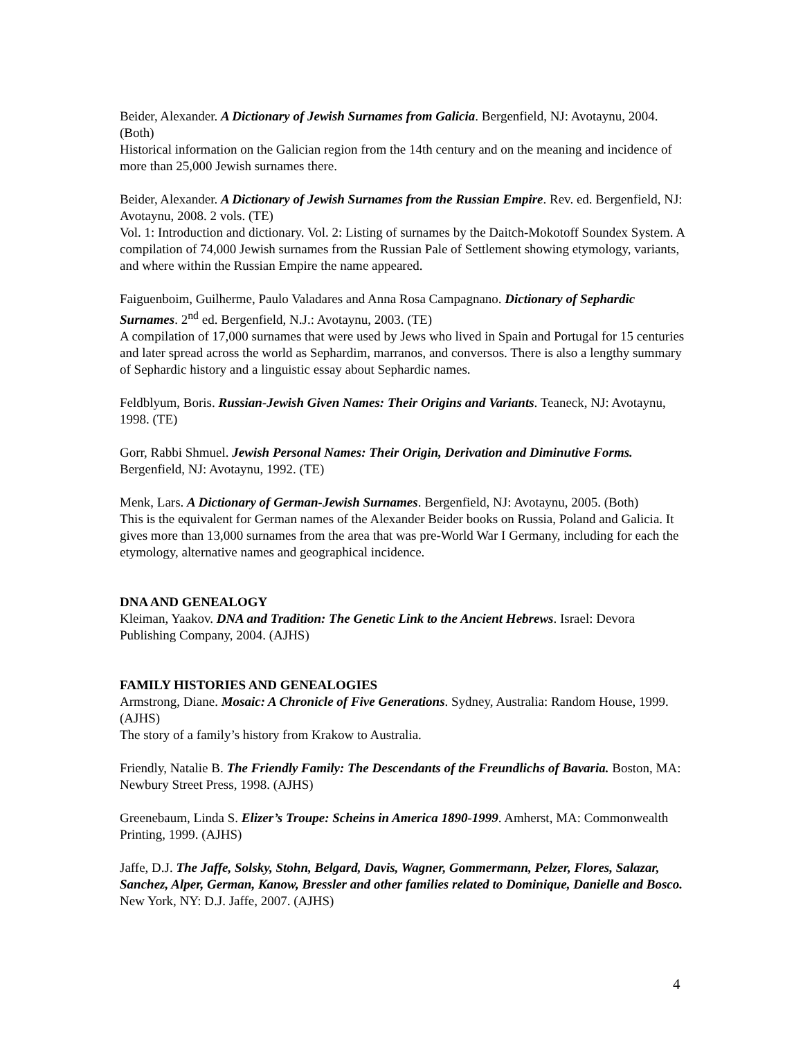Beider, Alexander. A Dictionary of Jewish Surnames from Galicia. Bergenfield, NJ: Avotaynu, 2004. (Both)
Historical information on the Galician region from the 14th century and on the meaning and incidence of more than 25,000 Jewish surnames there.
Beider, Alexander. A Dictionary of Jewish Surnames from the Russian Empire. Rev. ed. Bergenfield, NJ: Avotaynu, 2008. 2 vols. (TE)
Vol. 1: Introduction and dictionary. Vol. 2: Listing of surnames by the Daitch-Mokotoff Soundex System. A compilation of 74,000 Jewish surnames from the Russian Pale of Settlement showing etymology, variants, and where within the Russian Empire the name appeared.
Faiguenboim, Guilherme, Paulo Valadares and Anna Rosa Campagnano. Dictionary of Sephardic Surnames. 2<sup>nd</sup> ed. Bergenfield, N.J.: Avotaynu, 2003. (TE)
A compilation of 17,000 surnames that were used by Jews who lived in Spain and Portugal for 15 centuries and later spread across the world as Sephardim, marranos, and conversos. There is also a lengthy summary of Sephardic history and a linguistic essay about Sephardic names.
Feldblyum, Boris. Russian-Jewish Given Names: Their Origins and Variants. Teaneck, NJ: Avotaynu, 1998. (TE)
Gorr, Rabbi Shmuel. Jewish Personal Names: Their Origin, Derivation and Diminutive Forms. Bergenfield, NJ: Avotaynu, 1992. (TE)
Menk, Lars. A Dictionary of German-Jewish Surnames. Bergenfield, NJ: Avotaynu, 2005. (Both)
This is the equivalent for German names of the Alexander Beider books on Russia, Poland and Galicia. It gives more than 13,000 surnames from the area that was pre-World War I Germany, including for each the etymology, alternative names and geographical incidence.
DNA AND GENEALOGY
Kleiman, Yaakov. DNA and Tradition: The Genetic Link to the Ancient Hebrews. Israel: Devora Publishing Company, 2004. (AJHS)
FAMILY HISTORIES AND GENEALOGIES
Armstrong, Diane. Mosaic: A Chronicle of Five Generations. Sydney, Australia: Random House, 1999. (AJHS)
The story of a family’s history from Krakow to Australia.
Friendly, Natalie B. The Friendly Family: The Descendants of the Freundlichs of Bavaria. Boston, MA: Newbury Street Press, 1998. (AJHS)
Greenebaum, Linda S. Elizer’s Troupe: Scheins in America 1890-1999. Amherst, MA: Commonwealth Printing, 1999. (AJHS)
Jaffe, D.J. The Jaffe, Solsky, Stohn, Belgard, Davis, Wagner, Gommermann, Pelzer, Flores, Salazar, Sanchez, Alper, German, Kanow, Bressler and other families related to Dominique, Danielle and Bosco. New York, NY: D.J. Jaffe, 2007. (AJHS)
4